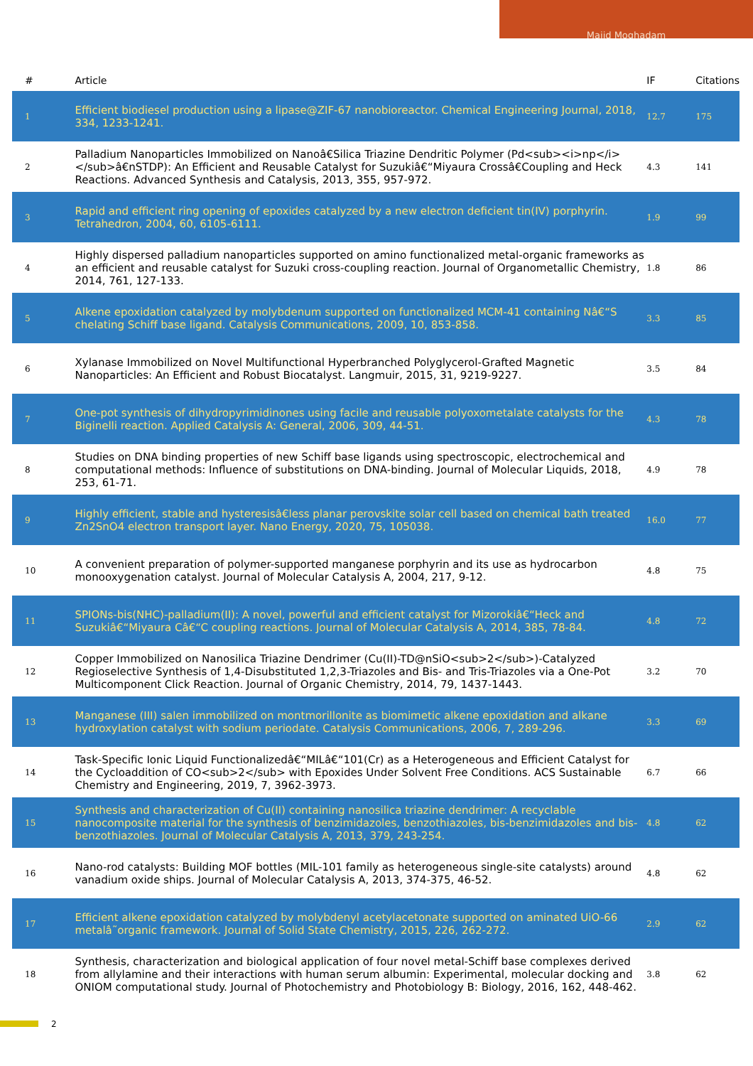Majid Moghadam
| # | Article | IF | Citations |
| --- | --- | --- | --- |
| 1 | Efficient biodiesel production using a lipase@ZIF-67 nanobioreactor. Chemical Engineering Journal, 2018, 334, 1233-1241. | 12.7 | 175 |
| 2 | Palladium Nanoparticles Immobilized on Nanoâ€Silica Triazine Dendritic Polymer (Pd<sub><i>np</i></sub>â€nSTDP): An Efficient and Reusable Catalyst for Suzukiâ€“Miyaura Crossâ€Coupling and Heck Reactions. Advanced Synthesis and Catalysis, 2013, 355, 957-972. | 4.3 | 141 |
| 3 | Rapid and efficient ring opening of epoxides catalyzed by a new electron deficient tin(IV) porphyrin. Tetrahedron, 2004, 60, 6105-6111. | 1.9 | 99 |
| 4 | Highly dispersed palladium nanoparticles supported on amino functionalized metal-organic frameworks as an efficient and reusable catalyst for Suzuki cross-coupling reaction. Journal of Organometallic Chemistry, 2014, 761, 127-133. | 1.8 | 86 |
| 5 | Alkene epoxidation catalyzed by molybdenum supported on functionalized MCM-41 containing Nâ€“S chelating Schiff base ligand. Catalysis Communications, 2009, 10, 853-858. | 3.3 | 85 |
| 6 | Xylanase Immobilized on Novel Multifunctional Hyperbranched Polyglycerol-Grafted Magnetic Nanoparticles: An Efficient and Robust Biocatalyst. Langmuir, 2015, 31, 9219-9227. | 3.5 | 84 |
| 7 | One-pot synthesis of dihydropyrimidinones using facile and reusable polyoxometalate catalysts for the Biginelli reaction. Applied Catalysis A: General, 2006, 309, 44-51. | 4.3 | 78 |
| 8 | Studies on DNA binding properties of new Schiff base ligands using spectroscopic, electrochemical and computational methods: Influence of substitutions on DNA-binding. Journal of Molecular Liquids, 2018, 253, 61-71. | 4.9 | 78 |
| 9 | Highly efficient, stable and hysteresisâ€less planar perovskite solar cell based on chemical bath treated Zn2SnO4 electron transport layer. Nano Energy, 2020, 75, 105038. | 16.0 | 77 |
| 10 | A convenient preparation of polymer-supported manganese porphyrin and its use as hydrocarbon monooxygenation catalyst. Journal of Molecular Catalysis A, 2004, 217, 9-12. | 4.8 | 75 |
| 11 | SPIONs-bis(NHC)-palladium(II): A novel, powerful and efficient catalyst for Mizorokiâ€“Heck and Suzukiâ€“Miyaura Câ€“C coupling reactions. Journal of Molecular Catalysis A, 2014, 385, 78-84. | 4.8 | 72 |
| 12 | Copper Immobilized on Nanosilica Triazine Dendrimer (Cu(II)-TD@nSiO<sub>2</sub>)-Catalyzed Regioselective Synthesis of 1,4-Disubstituted 1,2,3-Triazoles and Bis- and Tris-Triazoles via a One-Pot Multicomponent Click Reaction. Journal of Organic Chemistry, 2014, 79, 1437-1443. | 3.2 | 70 |
| 13 | Manganese (III) salen immobilized on montmorillonite as biomimetic alkene epoxidation and alkane hydroxylation catalyst with sodium periodate. Catalysis Communications, 2006, 7, 289-296. | 3.3 | 69 |
| 14 | Task-Specific Ionic Liquid Functionalizedâ€“MILâ€“101(Cr) as a Heterogeneous and Efficient Catalyst for the Cycloaddition of CO<sub>2</sub> with Epoxides Under Solvent Free Conditions. ACS Sustainable Chemistry and Engineering, 2019, 7, 3962-3973. | 6.7 | 66 |
| 15 | Synthesis and characterization of Cu(II) containing nanosilica triazine dendrimer: A recyclable nanocomposite material for the synthesis of benzimidazoles, benzothiazoles, bis-benzimidazoles and bis-benzothiazoles. Journal of Molecular Catalysis A, 2013, 379, 243-254. | 4.8 | 62 |
| 16 | Nano-rod catalysts: Building MOF bottles (MIL-101 family as heterogeneous single-site catalysts) around vanadium oxide ships. Journal of Molecular Catalysis A, 2013, 374-375, 46-52. | 4.8 | 62 |
| 17 | Efficient alkene epoxidation catalyzed by molybdenyl acetylacetonate supported on aminated UiO-66 metalâ˜organic framework. Journal of Solid State Chemistry, 2015, 226, 262-272. | 2.9 | 62 |
| 18 | Synthesis, characterization and biological application of four novel metal-Schiff base complexes derived from allylamine and their interactions with human serum albumin: Experimental, molecular docking and ONIOM computational study. Journal of Photochemistry and Photobiology B: Biology, 2016, 162, 448-462. | 3.8 | 62 |
2